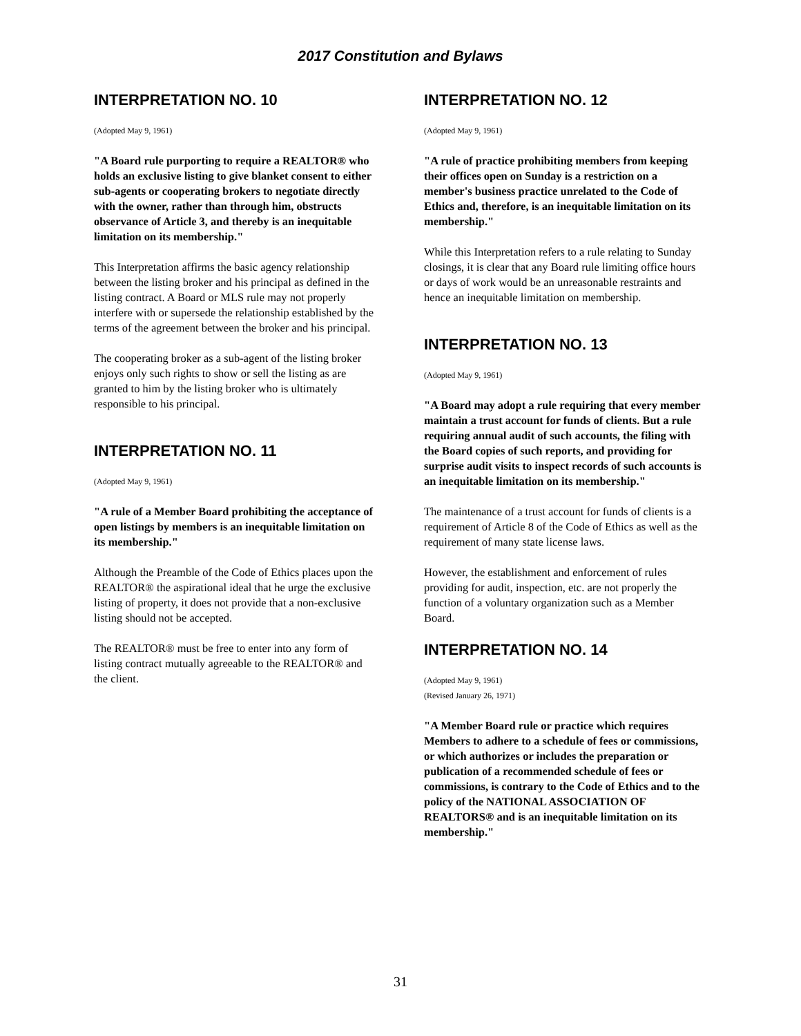2017 Constitution and Bylaws
INTERPRETATION NO. 10
(Adopted May 9, 1961)
"A Board rule purporting to require a REALTOR® who holds an exclusive listing to give blanket consent to either sub-agents or cooperating brokers to negotiate directly with the owner, rather than through him, obstructs observance of Article 3, and thereby is an inequitable limitation on its membership."
This Interpretation affirms the basic agency relationship between the listing broker and his principal as defined in the listing contract. A Board or MLS rule may not properly interfere with or supersede the relationship established by the terms of the agreement between the broker and his principal.
The cooperating broker as a sub-agent of the listing broker enjoys only such rights to show or sell the listing as are granted to him by the listing broker who is ultimately responsible to his principal.
INTERPRETATION NO. 11
(Adopted May 9, 1961)
"A rule of a Member Board prohibiting the acceptance of open listings by members is an inequitable limitation on its membership."
Although the Preamble of the Code of Ethics places upon the REALTOR® the aspirational ideal that he urge the exclusive listing of property, it does not provide that a non-exclusive listing should not be accepted.
The REALTOR® must be free to enter into any form of listing contract mutually agreeable to the REALTOR® and the client.
INTERPRETATION NO. 12
(Adopted May 9, 1961)
"A rule of practice prohibiting members from keeping their offices open on Sunday is a restriction on a member's business practice unrelated to the Code of Ethics and, therefore, is an inequitable limitation on its membership."
While this Interpretation refers to a rule relating to Sunday closings, it is clear that any Board rule limiting office hours or days of work would be an unreasonable restraints and hence an inequitable limitation on membership.
INTERPRETATION NO. 13
(Adopted May 9, 1961)
"A Board may adopt a rule requiring that every member maintain a trust account for funds of clients. But a rule requiring annual audit of such accounts, the filing with the Board copies of such reports, and providing for surprise audit visits to inspect records of such accounts is an inequitable limitation on its membership."
The maintenance of a trust account for funds of clients is a requirement of Article 8 of the Code of Ethics as well as the requirement of many state license laws.
However, the establishment and enforcement of rules providing for audit, inspection, etc. are not properly the function of a voluntary organization such as a Member Board.
INTERPRETATION NO. 14
(Adopted May 9, 1961)
(Revised January 26, 1971)
"A Member Board rule or practice which requires Members to adhere to a schedule of fees or commissions, or which authorizes or includes the preparation or publication of a recommended schedule of fees or commissions, is contrary to the Code of Ethics and to the policy of the NATIONAL ASSOCIATION OF REALTORS® and is an inequitable limitation on its membership."
31